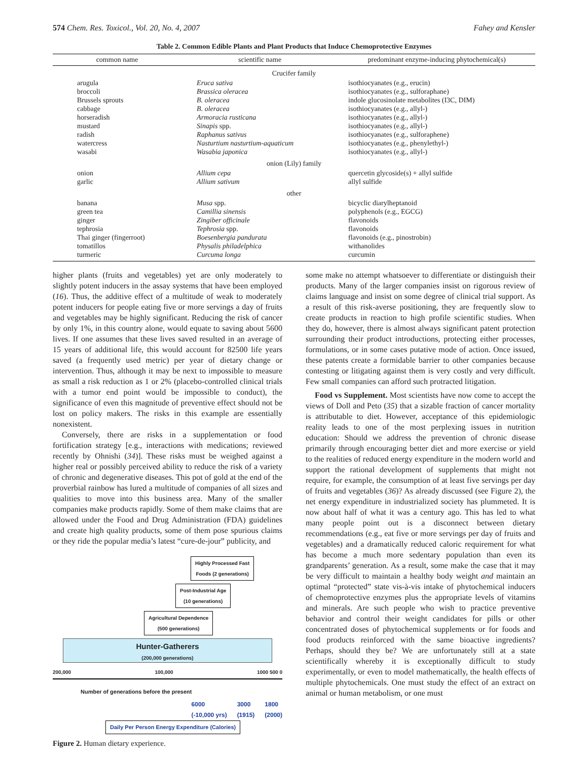574 Chem. Res. Toxicol., Vol. 20, No. 4, 2007 Fahey and Kensler
Table 2. Common Edible Plants and Plant Products that Induce Chemoprotective Enzymes
| common name | scientific name | predominant enzyme-inducing phytochemical(s) |
| --- | --- | --- |
| Crucifer family | | |
| arugula | Eruca sativa | isothiocyanates (e.g., erucin) |
| broccoli | Brassica oleracea | isothiocyanates (e.g., sulforaphane) |
| Brussels sprouts | B. oleracea | indole glucosinolate metabolites (I3C, DIM) |
| cabbage | B. oleracea | isothiocyanates (e.g., allyl-) |
| horseradish | Armoracia rusticana | isothiocyanates (e.g., allyl-) |
| mustard | Sinapis spp. | isothiocyanates (e.g., allyl-) |
| radish | Raphanus sativus | isothiocyanates (e.g., sulforaphene) |
| watercress | Nasturtium nasturtium-aquaticum | isothiocyanates (e.g., phenylethyl-) |
| wasabi | Wasabia japonica | isothiocyanates (e.g., allyl-) |
| onion (Lily) family | | |
| onion | Allium cepa | quercetin glycoside(s) + allyl sulfide |
| garlic | Allium sativum | allyl sulfide |
| other | | |
| banana | Musa spp. | bicyclic diarylheptanoid |
| green tea | Camillia sinensis | polyphenols (e.g., EGCG) |
| ginger | Zingiber officinale | flavonoids |
| tephrosia | Tephrosia spp. | flavonoids |
| Thai ginger (fingerroot) | Boesenbergia pandurata | flavonoids (e.g., pinostrobin) |
| tomatillos | Physalis philadelphica | withanolides |
| turmeric | Curcuma longa | curcumin |
higher plants (fruits and vegetables) yet are only moderately to slightly potent inducers in the assay systems that have been employed (16). Thus, the additive effect of a multitude of weak to moderately potent inducers for people eating five or more servings a day of fruits and vegetables may be highly significant. Reducing the risk of cancer by only 1%, in this country alone, would equate to saving about 5600 lives. If one assumes that these lives saved resulted in an average of 15 years of additional life, this would account for 82500 life years saved (a frequently used metric) per year of dietary change or intervention. Thus, although it may be next to impossible to measure as small a risk reduction as 1 or 2% (placebo-controlled clinical trials with a tumor end point would be impossible to conduct), the significance of even this magnitude of preventive effect should not be lost on policy makers. The risks in this example are essentially nonexistent.
Conversely, there are risks in a supplementation or food fortification strategy [e.g., interactions with medications; reviewed recently by Ohnishi (34)]. These risks must be weighed against a higher real or possibly perceived ability to reduce the risk of a variety of chronic and degenerative diseases. This pot of gold at the end of the proverbial rainbow has lured a multitude of companies of all sizes and qualities to move into this business area. Many of the smaller companies make products rapidly. Some of them make claims that are allowed under the Food and Drug Administration (FDA) guidelines and create high quality products, some of them pose spurious claims or they ride the popular media’s latest “cure-de-jour” publicity, and
Highly Processed Fast
Foods (2 generations)
Post-Industrial Age
(10 generations)
Agricultural Dependence
(500 generations)
Hunter-Gatherers
(200,000 generations)
200,000 100,000 1000 500 0
Number of generations before the present
6000
(-10,000 yrs) 3000
(1915) 1800
(2000)
Daily Per Person Energy Expenditure (Calories)
Figure 2. Human dietary experience.
some make no attempt whatsoever to differentiate or distinguish their products. Many of the larger companies insist on rigorous review of claims language and insist on some degree of clinical trial support. As a result of this risk-averse positioning, they are frequently slow to create products in reaction to high profile scientific studies. When they do, however, there is almost always significant patent protection surrounding their product introductions, protecting either processes, formulations, or in some cases putative mode of action. Once issued, these patents create a formidable barrier to other companies because contesting or litigating against them is very costly and very difficult. Few small companies can afford such protracted litigation.
Food vs Supplement. Most scientists have now come to accept the views of Doll and Peto (35) that a sizable fraction of cancer mortality is attributable to diet. However, acceptance of this epidemiologic reality leads to one of the most perplexing issues in nutrition education: Should we address the prevention of chronic disease primarily through encouraging better diet and more exercise or yield to the realities of reduced energy expenditure in the modern world and support the rational development of supplements that might not require, for example, the consumption of at least five servings per day of fruits and vegetables (36)? As already discussed (see Figure 2), the net energy expenditure in industrialized society has plummeted. It is now about half of what it was a century ago. This has led to what many people point out is a disconnect between dietary recommendations (e.g., eat five or more servings per day of fruits and vegetables) and a dramatically reduced caloric requirement for what has become a much more sedentary population than even its grandparents’ generation. As a result, some make the case that it may be very difficult to maintain a healthy body weight and maintain an optimal “protected” state vis-à-vis intake of phytochemical inducers of chemoprotective enzymes plus the appropriate levels of vitamins and minerals. Are such people who wish to practice preventive behavior and control their weight candidates for pills or other concentrated doses of phytochemical supplements or for foods and food products reinforced with the same bioactive ingredients? Perhaps, should they be? We are unfortunately still at a state scientifically whereby it is exceptionally difficult to study experimentally, or even to model mathematically, the health effects of multiple phytochemicals. One must study the effect of an extract on animal or human metabolism, or one must